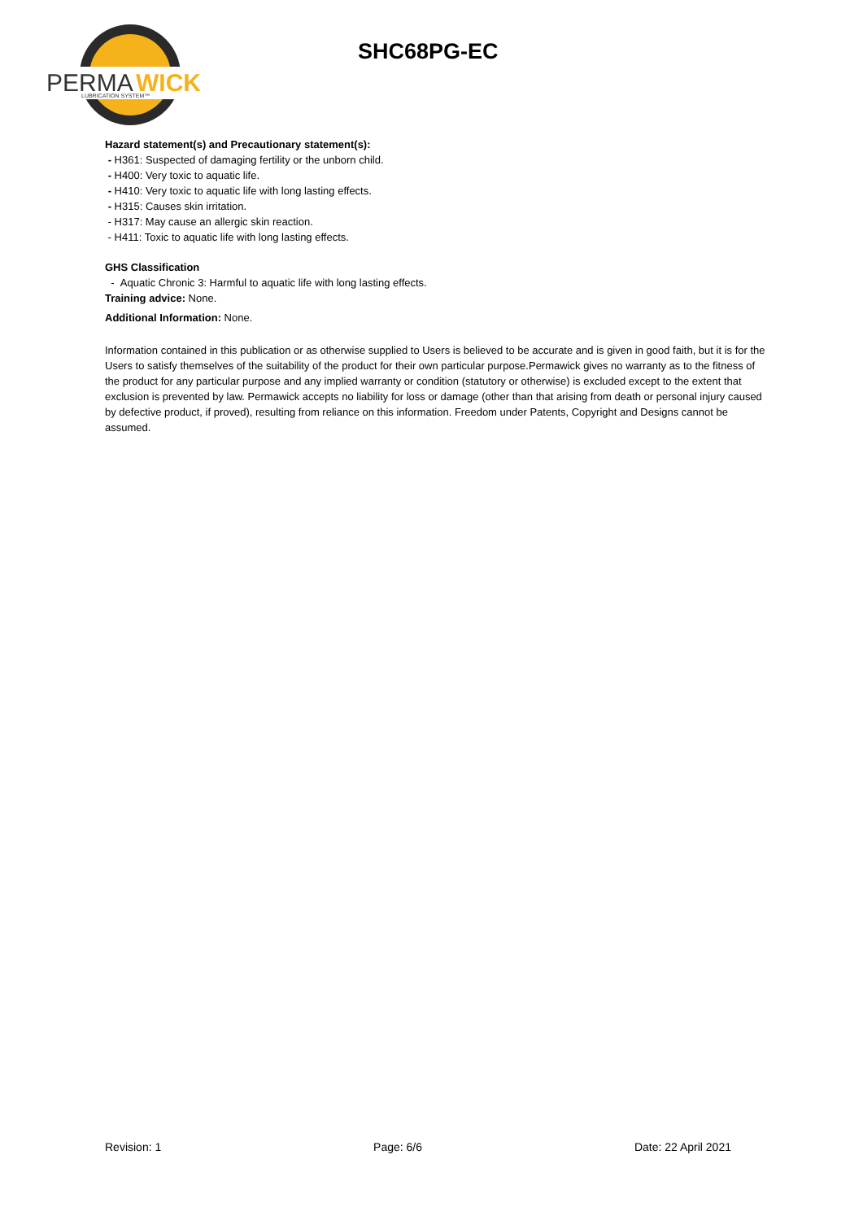PERMA
WICK
LUBRICATION SYSTEM™
SHC68PG-EC
Hazard statement(s) and Precautionary statement(s):
- H361: Suspected of damaging fertility or the unborn child.
- H400: Very toxic to aquatic life.
- H410: Very toxic to aquatic life with long lasting effects.
- H315: Causes skin irritation.
- H317: May cause an allergic skin reaction.
- H411: Toxic to aquatic life with long lasting effects.
GHS Classification
- Aquatic Chronic 3: Harmful to aquatic life with long lasting effects.
Training advice: None.
Additional Information: None.
Information contained in this publication or as otherwise supplied to Users is believed to be accurate and is given in good faith, but it is for the Users to satisfy themselves of the suitability of the product for their own particular purpose.Permawick gives no warranty as to the fitness of the product for any particular purpose and any implied warranty or condition (statutory or otherwise) is excluded except to the extent that exclusion is prevented by law. Permawick accepts no liability for loss or damage (other than that arising from death or personal injury caused by defective product, if proved), resulting from reliance on this information. Freedom under Patents, Copyright and Designs cannot be assumed.
Revision: 1 Page: 6/6 Date: 22 April 2021